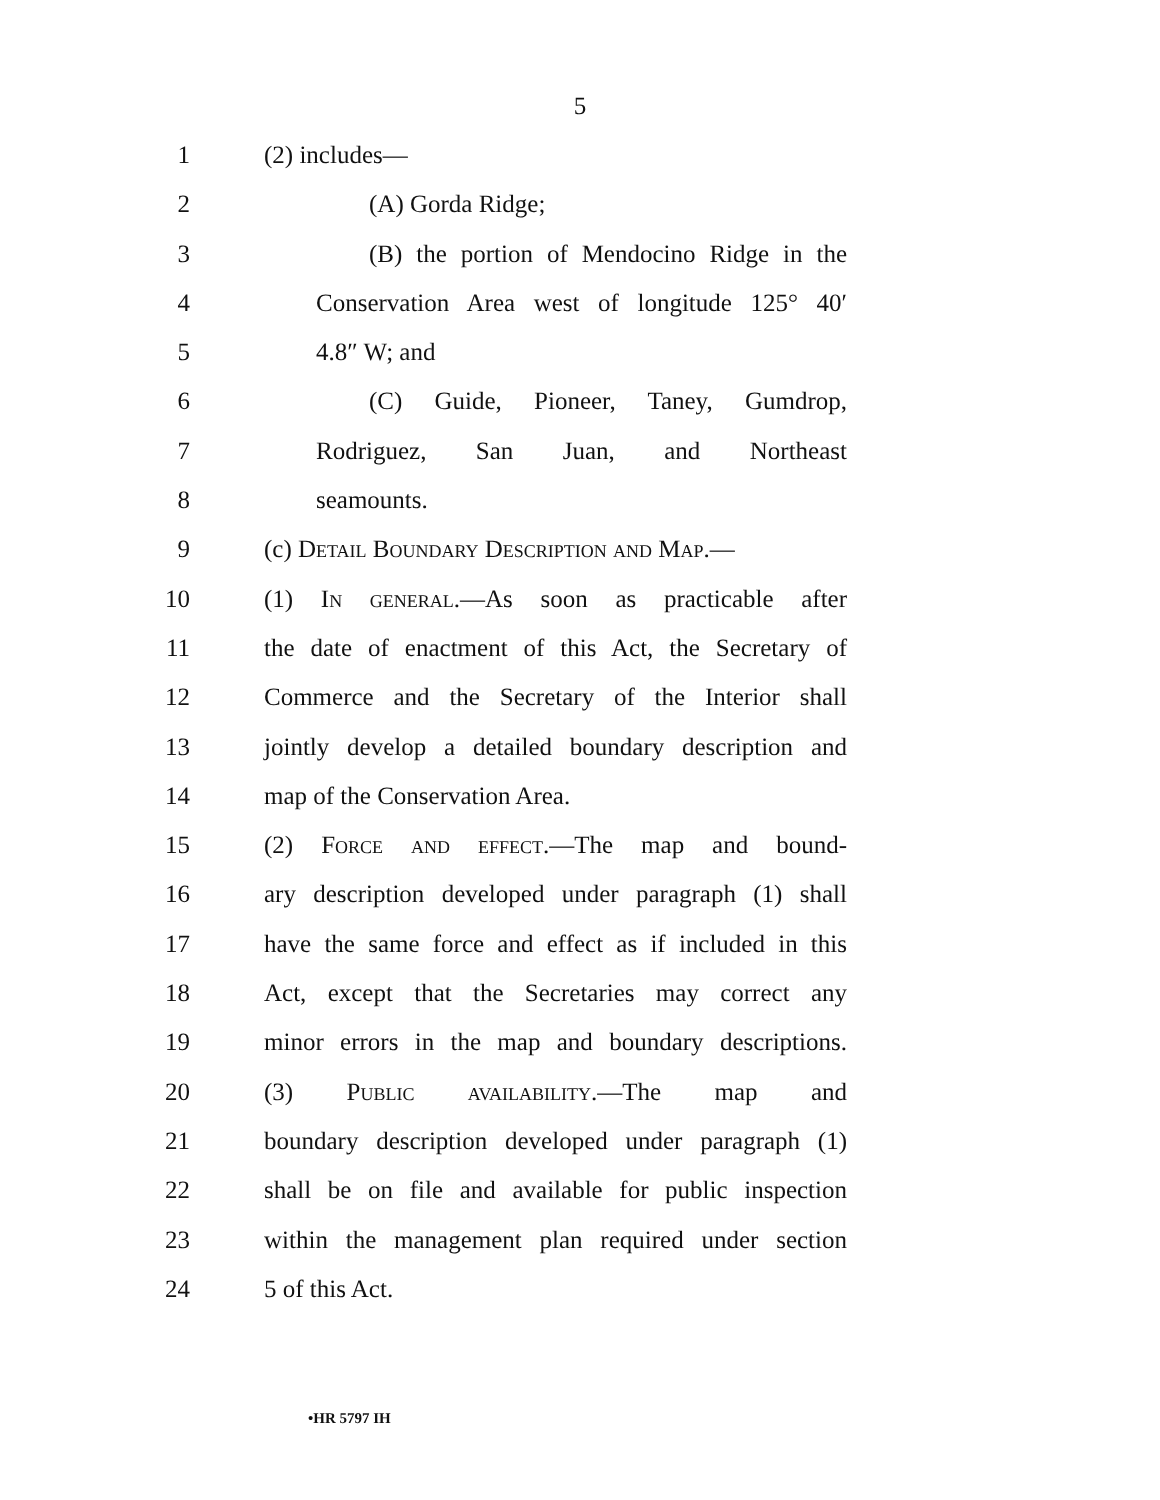5
1 (2) includes—
2 (A) Gorda Ridge;
3 (B) the portion of Mendocino Ridge in the
4 Conservation Area west of longitude 125° 40′
5 4.8″ W; and
6 (C) Guide, Pioneer, Taney, Gumdrop,
7 Rodriguez, San Juan, and Northeast
8 seamounts.
9 (c) Detail Boundary Description and Map.—
10 (1) In general.—As soon as practicable after
11 the date of enactment of this Act, the Secretary of
12 Commerce and the Secretary of the Interior shall
13 jointly develop a detailed boundary description and
14 map of the Conservation Area.
15 (2) Force and effect.—The map and bound-
16 ary description developed under paragraph (1) shall
17 have the same force and effect as if included in this
18 Act, except that the Secretaries may correct any
19 minor errors in the map and boundary descriptions.
20 (3) Public availability.—The map and
21 boundary description developed under paragraph (1)
22 shall be on file and available for public inspection
23 within the management plan required under section
24 5 of this Act.
•HR 5797 IH